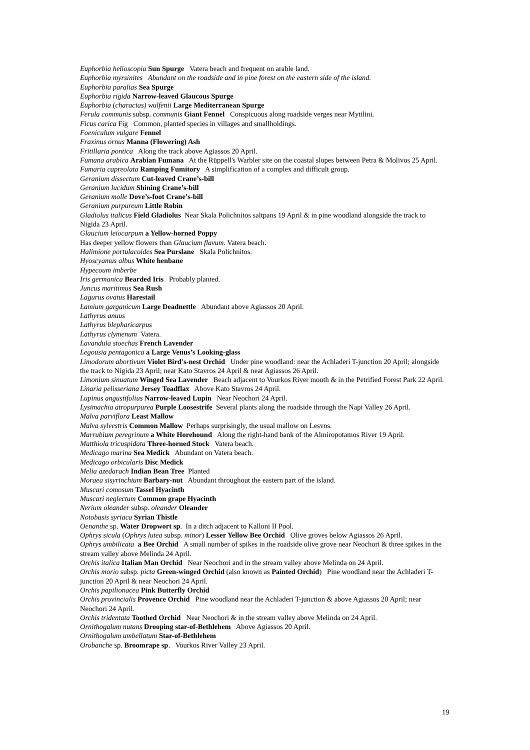Euphorbia helioscopia Sun Spurge Vatera beach and frequent on arable land.
Euphorbia myrsinites Abundant on the roadside and in pine forest on the eastern side of the island.
Euphorbia paralias Sea Spurge
Euphorbia rigida Narrow-leaved Glaucous Spurge
Euphorbia (characias) wulfenii Large Mediterranean Spurge
Ferula communis subsp. communis Giant Fennel Conspicuous along roadside verges near Mytilini.
Ficus carica Fig Common, planted species in villages and smallholdings.
Foeniculum vulgare Fennel
Fraxinus ornus Manna (Flowering) Ash
Fritillaria pontica Along the track above Agiassos 20 April.
Fumana arabica Arabian Fumana At the Rüppell's Warbler site on the coastal slopes between Petra & Molivos 25 April.
Fumaria capreolata Ramping Fumitory A simplification of a complex and difficult group.
Geranium dissectum Cut-leaved Crane’s-bill
Geranium lucidum Shining Crane’s-bill
Geranium molle Dove’s-foot Crane’s-bill
Geranium purpureum Little Robin
Gladiolus italicus Field Gladiolus Near Skala Polichnitos saltpans 19 April & in pine woodland alongside the track to Nigida 23 April.
Glaucium leiocarpum a Yellow-horned Poppy
Has deeper yellow flowers than Glaucium flavum. Vatera beach.
Halimione portulacoides Sea Purslane Skala Polichnitos.
Hyoscyamus albus White henbane
Hypecoum imberbe
Iris germanica Bearded Iris Probably planted.
Juncus maritimus Sea Rush
Lagurus ovatus Harestail
Lamium garganicum Large Deadnettle Abundant above Agiassos 20 April.
Lathyrus anuus
Lathyrus blepharicarpus
Lathyrus clymenum Vatera.
Lavandula stoechas French Lavender
Legousia pentagonica a Large Venus’s Looking-glass
Limodorum abortivum Violet Bird's-nest Orchid Under pine woodland: near the Achladeri T-junction 20 April; alongside the track to Nigida 23 April; near Kato Stavros 24 April & near Agiassos 26 April.
Limonium sinuatum Winged Sea Lavender Beach adjacent to Vourkos River mouth & in the Petrified Forest Park 22 April.
Linaria pelisseriana Jersey Toadflax Above Kato Stavros 24 April.
Lupinus angustifolius Narrow-leaved Lupin Near Neochori 24 April.
Lysimachia atropurpurea Purple Loosestrife Several plants along the roadside through the Napi Valley 26 April.
Malva parviflora Least Mallow
Malva sylvestris Common Mallow Perhaps surprisingly, the usual mallow on Lesvos.
Marrubium peregrinum a White Horehound Along the right-hand bank of the Almiropotamos River 19 April.
Matthiola tricuspidata Three-horned Stock Vatera beach.
Medicago marina Sea Medick Abundant on Vatera beach.
Medicago orbicularis Disc Medick
Melia azedarach Indian Bean Tree Planted
Moraea sisyrinchium Barbary-nut Abundant throughout the eastern part of the island.
Muscari comosum Tassel Hyacinth
Muscari neglectum Common grape Hyacinth
Nerium oleander subsp. oleander Oleander
Notobasis syriaca Syrian Thistle
Oenanthe sp. Water Dropwort sp. In a ditch adjacent to Kalloni II Pool.
Ophrys sicula (Ophrys lutea subsp. minor) Lesser Yellow Bee Orchid Olive groves below Agiassos 26 April.
Ophrys umbilicata a Bee Orchid A small number of spikes in the roadside olive grove near Neochori & three spikes in the stream valley above Melinda 24 April.
Orchis italica Italian Man Orchid Near Neochori and in the stream valley above Melinda on 24 April.
Orchis morio subsp. picta Green-winged Orchid (also known as Painted Orchid) Pine woodland near the Achladeri T-junction 20 April & near Neochori 24 April.
Orchis papilionacea Pink Butterfly Orchid
Orchis provincialis Provence Orchid Pine woodland near the Achladeri T-junction & above Agiassos 20 April; near Neochori 24 April.
Orchis tridentata Toothed Orchid Near Neochori & in the stream valley above Melinda on 24 April.
Ornithogalum nutans Drooping star-of-Bethlehem Above Agiassos 20 April.
Ornithogalum umbellatum Star-of-Bethlehem
Orobanche sp. Broomrape sp. Vourkos River Valley 23 April.
19